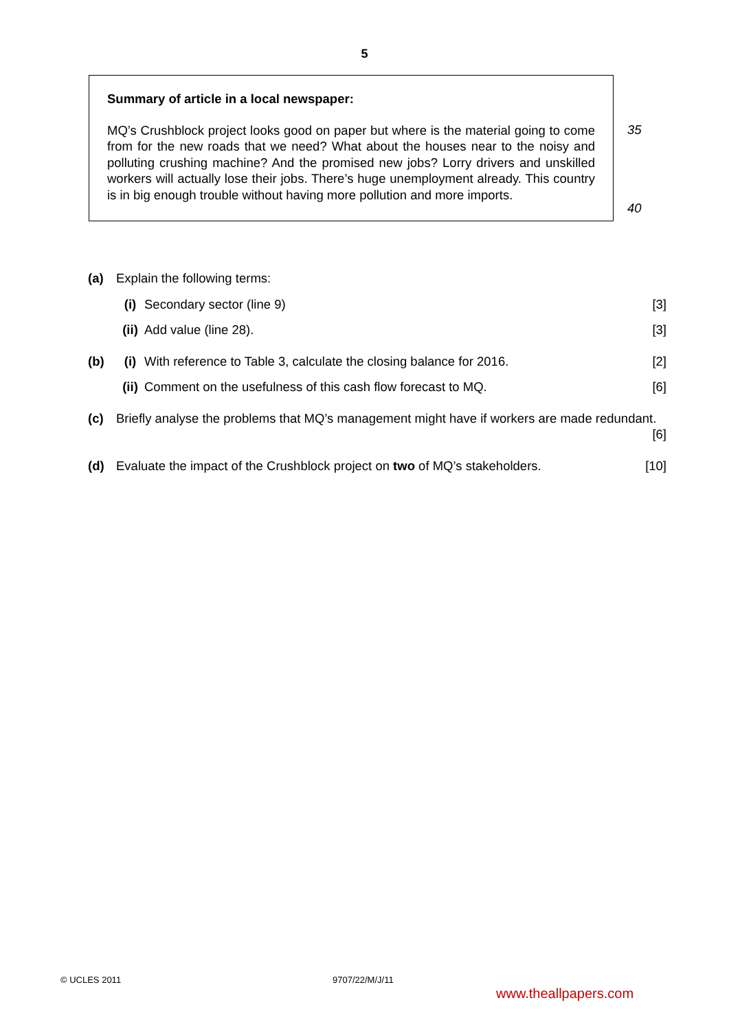5
Summary of article in a local newspaper:
MQ’s Crushblock project looks good on paper but where is the material going to come from for the new roads that we need? What about the houses near to the noisy and polluting crushing machine? And the promised new jobs? Lorry drivers and unskilled workers will actually lose their jobs. There’s huge unemployment already. This country is in big enough trouble without having more pollution and more imports.
35
40
(a) Explain the following terms:
(i) Secondary sector (line 9) [3]
(ii)
Add value (line 28). [3]
(b) (i) With reference to Table 3, calculate the closing balance for 2016.
[2]
(ii)
Comment on the usefulness of this cash flow forecast to MQ.
[6]
(c) Briefly analyse the problems that MQ’s management might have if workers are made redundant. [6]
(d) Evaluate the impact of the Crushblock project on two of MQ’s stakeholders.
[10]
© UCLES 2011 9707/22/M/J/11
www.theallpapers.com